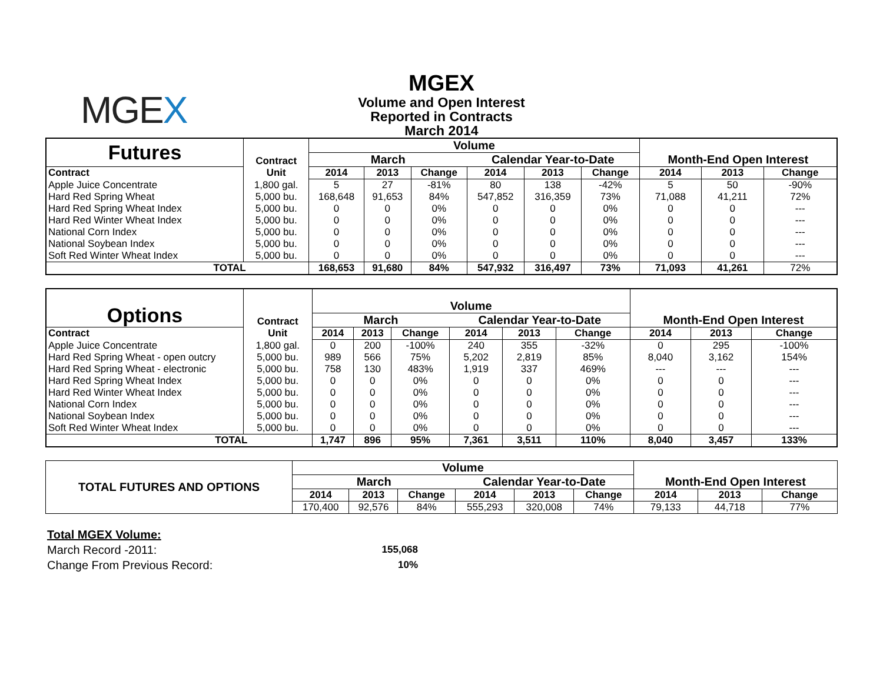MGEX
MGEX
Volume and Open Interest
Reported in Contracts
March 2014
| Futures | Contract | Volume | | | | | | Month-End Open Interest | | |
| --- | --- | --- | --- | --- | --- | --- | --- | --- | --- | --- |
| | | March | | | Calendar Year-to-Date | | | | | |
| Contract | Unit | 2014 | 2013 | Change | 2014 | 2013 | Change | 2014 | 2013 | Change |
| Apple Juice Concentrate | 1,800 gal. | 5 | 27 | -81% | 80 | 138 | -42% | 5 | 50 | -90% |
| Hard Red Spring Wheat | 5,000 bu. | 168,648 | 91,653 | 84% | 547,852 | 316,359 | 73% | 71,088 | 41,211 | 72% |
| Hard Red Spring Wheat Index | 5,000 bu. | 0 | 0 | 0% | 0 | 0 | 0% | 0 | 0 | --- |
| Hard Red Winter Wheat Index | 5,000 bu. | 0 | 0 | 0% | 0 | 0 | 0% | 0 | 0 | --- |
| National Corn Index | 5,000 bu. | 0 | 0 | 0% | 0 | 0 | 0% | 0 | 0 | --- |
| National Soybean Index | 5,000 bu. | 0 | 0 | 0% | 0 | 0 | 0% | 0 | 0 | --- |
| Soft Red Winter Wheat Index | 5,000 bu. | 0 | 0 | 0% | 0 | 0 | 0% | 0 | 0 | --- |
| TOTAL | | 168,653 | 91,680 | 84% | 547,932 | 316,497 | 73% | 71,093 | 41,261 | 72% |
| Options | Contract | Volume | | | | | | Month-End Open Interest | | |
| --- | --- | --- | --- | --- | --- | --- | --- | --- | --- | --- |
| | | March | | | Calendar Year-to-Date | | | | | |
| Contract | Unit | 2014 | 2013 | Change | 2014 | 2013 | Change | 2014 | 2013 | Change |
| Apple Juice Concentrate | 1,800 gal. | 0 | 200 | -100% | 240 | 355 | -32% | 0 | 295 | -100% |
| Hard Red Spring Wheat - open outcry | 5,000 bu. | 989 | 566 | 75% | 5,202 | 2,819 | 85% | 8,040 | 3,162 | 154% |
| Hard Red Spring Wheat - electronic | 5,000 bu. | 758 | 130 | 483% | 1,919 | 337 | 469% | --- | --- | --- |
| Hard Red Spring Wheat Index | 5,000 bu. | 0 | 0 | 0% | 0 | 0 | 0% | 0 | 0 | --- |
| Hard Red Winter Wheat Index | 5,000 bu. | 0 | 0 | 0% | 0 | 0 | 0% | 0 | 0 | --- |
| National Corn Index | 5,000 bu. | 0 | 0 | 0% | 0 | 0 | 0% | 0 | 0 | --- |
| National Soybean Index | 5,000 bu. | 0 | 0 | 0% | 0 | 0 | 0% | 0 | 0 | --- |
| Soft Red Winter Wheat Index | 5,000 bu. | 0 | 0 | 0% | 0 | 0 | 0% | 0 | 0 | --- |
| TOTAL | | 1,747 | 896 | 95% | 7,361 | 3,511 | 110% | 8,040 | 3,457 | 133% |
| TOTAL FUTURES AND OPTIONS | Volume | | | | | | Month-End Open Interest | | |
| --- | --- | --- | --- | --- | --- | --- | --- | --- | --- |
| | March | | | Calendar Year-to-Date | | | | | |
| | 2014 | 2013 | Change | 2014 | 2013 | Change | 2014 | 2013 | Change |
| | 170,400 | 92,576 | 84% | 555,293 | 320,008 | 74% | 79,133 | 44,718 | 77% |
Total MGEX Volume:
March Record -2011: 155,068
Change From Previous Record: 10%